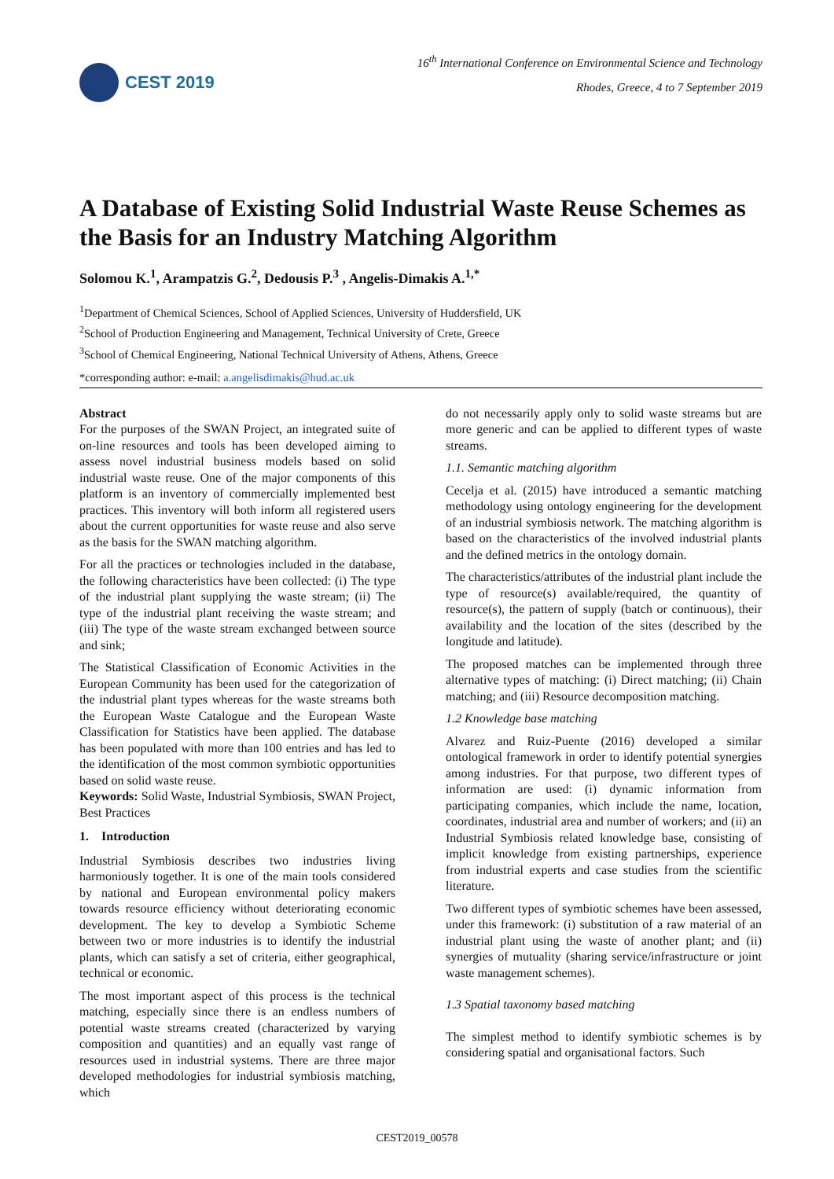CEST 2019
16<sup>th</sup> International Conference on Environmental Science and Technology
Rhodes, Greece, 4 to 7 September 2019
A Database of Existing Solid Industrial Waste Reuse Schemes as the Basis for an Industry Matching Algorithm
Solomou K.<sup>1</sup>, Arampatzis G.<sup>2</sup>, Dedousis P.<sup>3</sup> , Angelis-Dimakis A.<sup>1,*</sup>
<sup>1</sup> Department of Chemical Sciences, School of Applied Sciences, University of Huddersfield, UK
<sup>2</sup> School of Production Engineering and Management, Technical University of Crete, Greece
<sup>3</sup> School of Chemical Engineering, National Technical University of Athens, Athens, Greece
*corresponding author: e-mail: a.angelisdimakis@hud.ac.uk
Abstract
For the purposes of the SWAN Project, an integrated suite of on-line resources and tools has been developed aiming to assess novel industrial business models based on solid industrial waste reuse. One of the major components of this platform is an inventory of commercially implemented best practices. This inventory will both inform all registered users about the current opportunities for waste reuse and also serve as the basis for the SWAN matching algorithm.
For all the practices or technologies included in the database, the following characteristics have been collected: (i) The type of the industrial plant supplying the waste stream; (ii) The type of the industrial plant receiving the waste stream; and (iii) The type of the waste stream exchanged between source and sink;
The Statistical Classification of Economic Activities in the European Community has been used for the categorization of the industrial plant types whereas for the waste streams both the European Waste Catalogue and the European Waste Classification for Statistics have been applied. The database has been populated with more than 100 entries and has led to the identification of the most common symbiotic opportunities based on solid waste reuse.
Keywords: Solid Waste, Industrial Symbiosis, SWAN Project, Best Practices
1. Introduction
Industrial Symbiosis describes two industries living harmoniously together. It is one of the main tools considered by national and European environmental policy makers towards resource efficiency without deteriorating economic development. The key to develop a Symbiotic Scheme between two or more industries is to identify the industrial plants, which can satisfy a set of criteria, either geographical, technical or economic.
The most important aspect of this process is the technical matching, especially since there is an endless numbers of potential waste streams created (characterized by varying composition and quantities) and an equally vast range of resources used in industrial systems. There are three major developed methodologies for industrial symbiosis matching, which
do not necessarily apply only to solid waste streams but are more generic and can be applied to different types of waste streams.
1.1. Semantic matching algorithm
Cecelja et al. (2015) have introduced a semantic matching methodology using ontology engineering for the development of an industrial symbiosis network. The matching algorithm is based on the characteristics of the involved industrial plants and the defined metrics in the ontology domain.
The characteristics/attributes of the industrial plant include the type of resource(s) available/required, the quantity of resource(s), the pattern of supply (batch or continuous), their availability and the location of the sites (described by the longitude and latitude).
The proposed matches can be implemented through three alternative types of matching: (i) Direct matching; (ii) Chain matching; and (iii) Resource decomposition matching.
1.2 Knowledge base matching
Alvarez and Ruiz-Puente (2016) developed a similar ontological framework in order to identify potential synergies among industries. For that purpose, two different types of information are used: (i) dynamic information from participating companies, which include the name, location, coordinates, industrial area and number of workers; and (ii) an Industrial Symbiosis related knowledge base, consisting of implicit knowledge from existing partnerships, experience from industrial experts and case studies from the scientific literature.
Two different types of symbiotic schemes have been assessed, under this framework: (i) substitution of a raw material of an industrial plant using the waste of another plant; and (ii) synergies of mutuality (sharing service/infrastructure or joint waste management schemes).
1.3 Spatial taxonomy based matching
The simplest method to identify symbiotic schemes is by considering spatial and organisational factors. Such
CEST2019_00578